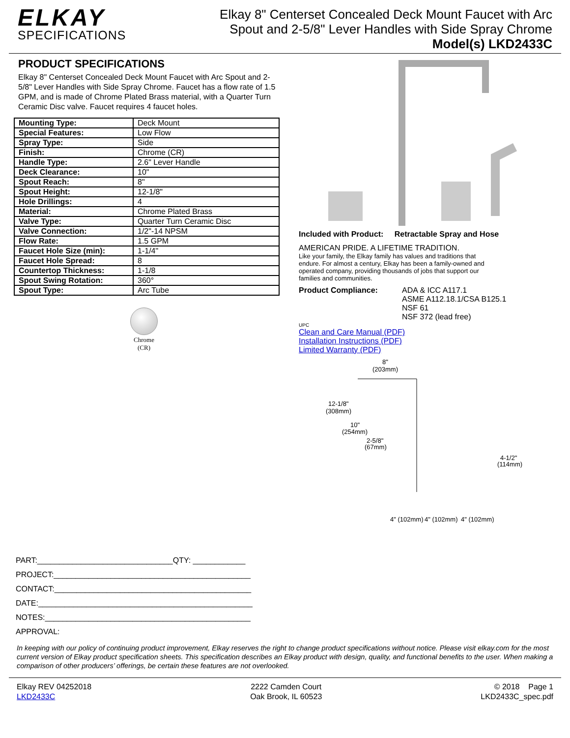ELKAY
SPECIFICATIONS
Elkay 8" Centerset Concealed Deck Mount Faucet with Arc
Spout and 2-5/8" Lever Handles with Side Spray Chrome
Model(s) LKD2433C
PRODUCT SPECIFICATIONS
Elkay 8" Centerset Concealed Deck Mount Faucet with Arc Spout and 2-5/8" Lever Handles with Side Spray Chrome. Faucet has a flow rate of 1.5 GPM, and is made of Chrome Plated Brass material, with a Quarter Turn Ceramic Disc valve. Faucet requires 4 faucet holes.
| Mounting Type: | Deck Mount |
| Special Features: | Low Flow |
| Spray Type: | Side |
| Finish: | Chrome (CR) |
| Handle Type: | 2.6" Lever Handle |
| Deck Clearance: | 10" |
| Spout Reach: | 8" |
| Spout Height: | 12-1/8" |
| Hole Drillings: | 4 |
| Material: | Chrome Plated Brass |
| Valve Type: | Quarter Turn Ceramic Disc |
| Valve Connection: | 1/2"-14 NPSM |
| Flow Rate: | 1.5 GPM |
| Faucet Hole Size (min): | 1-1/4" |
| Faucet Hole Spread: | 8 |
| Countertop Thickness: | 1-1/8 |
| Spout Swing Rotation: | 360° |
| Spout Type: | Arc Tube |
Chrome
(CR)
Included with Product: Retractable Spray and Hose
AMERICAN PRIDE. A LIFETIME TRADITION.
Like your family, the Elkay family has values and traditions that endure. For almost a century, Elkay has been a family-owned and operated company, providing thousands of jobs that support our families and communities.
Product Compliance: ADA & ICC A117.1
ASME A112.18.1/CSA B125.1
NSF 61
NSF 372 (lead free)
UPC
Clean and Care Manual (PDF)
Installation Instructions (PDF)
Limited Warranty (PDF)
8"
(203mm)
12-1/8"
(308mm)
10"
(254mm)
2-5/8"
(67mm)
4-1/2"
(114mm)
4" (102mm)
4" (102mm)
4" (102mm)
PART:_______________________________QTY: ____________
PROJECT:_____________________________________________
CONTACT:_____________________________________________
DATE:_________________________________________________
NOTES:_______________________________________________
APPROVAL:
In keeping with our policy of continuing product improvement, Elkay reserves the right to change product specifications without notice. Please visit elkay.com for the most current version of Elkay product specification sheets. This specification describes an Elkay product with design, quality, and functional benefits to the user. When making a comparison of other producers’ offerings, be certain these features are not overlooked.
Elkay REV 04252018
LKD2433C
2222 Camden Court
Oak Brook, IL 60523
© 2018 Page 1
LKD2433C_spec.pdf